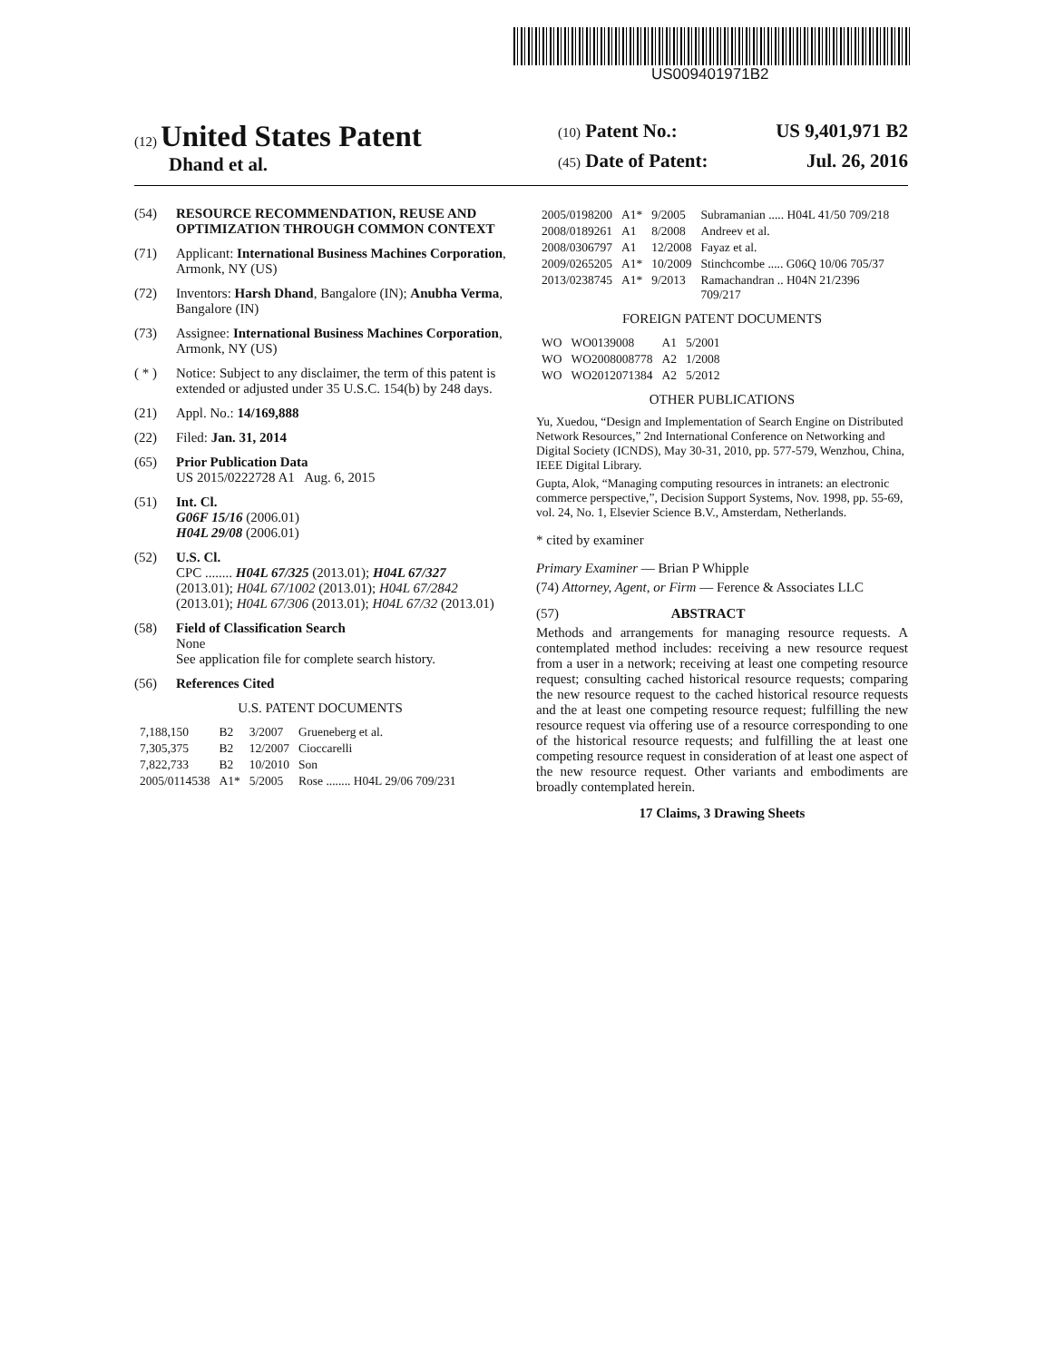US009401971B2
(12) United States Patent
Dhand et al.
(10) Patent No.: US 9,401,971 B2
(45) Date of Patent: Jul. 26, 2016
(54) RESOURCE RECOMMENDATION, REUSE AND OPTIMIZATION THROUGH COMMON CONTEXT
(71) Applicant: International Business Machines Corporation, Armonk, NY (US)
(72) Inventors: Harsh Dhand, Bangalore (IN); Anubha Verma, Bangalore (IN)
(73) Assignee: International Business Machines Corporation, Armonk, NY (US)
( * ) Notice: Subject to any disclaimer, the term of this patent is extended or adjusted under 35 U.S.C. 154(b) by 248 days.
(21) Appl. No.: 14/169,888
(22) Filed: Jan. 31, 2014
(65) Prior Publication Data
US 2015/0222728 A1 Aug. 6, 2015
(51) Int. Cl.
G06F 15/16 (2006.01)
H04L 29/08 (2006.01)
(52) U.S. Cl.
CPC ........ H04L 67/325 (2013.01); H04L 67/327 (2013.01); H04L 67/1002 (2013.01); H04L 67/2842 (2013.01); H04L 67/306 (2013.01); H04L 67/32 (2013.01)
(58) Field of Classification Search
None
See application file for complete search history.
(56) References Cited
U.S. PATENT DOCUMENTS
| 7,188,150 | B2 | 3/2007 | Grueneberg et al. |
| 7,305,375 | B2 | 12/2007 | Cioccarelli |
| 7,822,733 | B2 | 10/2010 | Son |
| 2005/0114538 | A1* | 5/2005 | Rose ........ H04L 29/06 709/231 |
| 2005/0198200 | A1* | 9/2005 | Subramanian ..... H04L 41/50 709/218 |
| 2008/0189261 | A1 | 8/2008 | Andreev et al. |
| 2008/0306797 | A1 | 12/2008 | Fayaz et al. |
| 2009/0265205 | A1* | 10/2009 | Stinchcombe ..... G06Q 10/06 705/37 |
| 2013/0238745 | A1* | 9/2013 | Ramachandran .. H04N 21/2396 709/217 |
FOREIGN PATENT DOCUMENTS
| WO | WO0139008 | A1 | 5/2001 |
| WO | WO2008008778 | A2 | 1/2008 |
| WO | WO2012071384 | A2 | 5/2012 |
OTHER PUBLICATIONS
Yu, Xuedou, “Design and Implementation of Search Engine on Distributed Network Resources,” 2nd International Conference on Networking and Digital Society (ICNDS), May 30-31, 2010, pp. 577-579, Wenzhou, China, IEEE Digital Library.
Gupta, Alok, “Managing computing resources in intranets: an electronic commerce perspective,”, Decision Support Systems, Nov. 1998, pp. 55-69, vol. 24, No. 1, Elsevier Science B.V., Amsterdam, Netherlands.
* cited by examiner
Primary Examiner — Brian P Whipple
(74) Attorney, Agent, or Firm — Ference & Associates LLC
(57) ABSTRACT
Methods and arrangements for managing resource requests. A contemplated method includes: receiving a new resource request from a user in a network; receiving at least one competing resource request; consulting cached historical resource requests; comparing the new resource request to the cached historical resource requests and the at least one competing resource request; fulfilling the new resource request via offering use of a resource corresponding to one of the historical resource requests; and fulfilling the at least one competing resource request in consideration of at least one aspect of the new resource request. Other variants and embodiments are broadly contemplated herein.
17 Claims, 3 Drawing Sheets